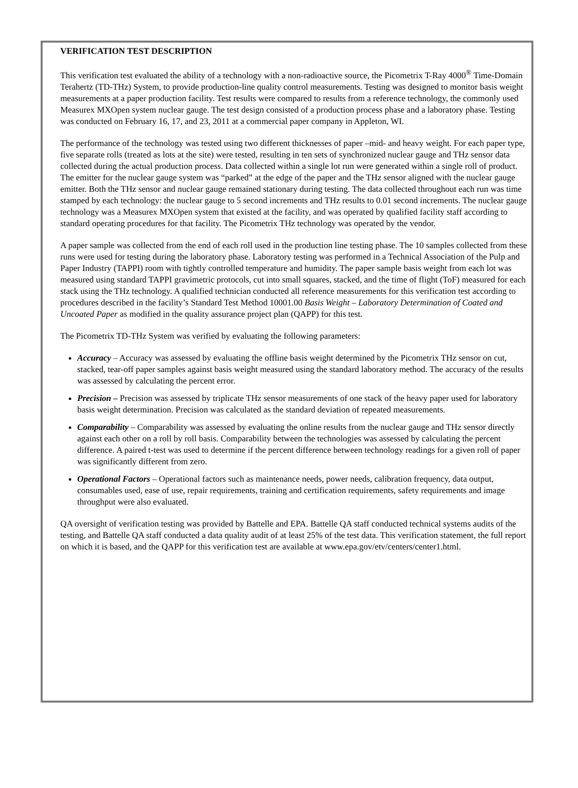VERIFICATION TEST DESCRIPTION
This verification test evaluated the ability of a technology with a non-radioactive source, the Picometrix T-Ray 4000<sup>®</sup> Time-Domain Terahertz (TD-THz) System, to provide production-line quality control measurements. Testing was designed to monitor basis weight measurements at a paper production facility. Test results were compared to results from a reference technology, the commonly used Measurex MXOpen system nuclear gauge. The test design consisted of a production process phase and a laboratory phase. Testing was conducted on February 16, 17, and 23, 2011 at a commercial paper company in Appleton, WI.
The performance of the technology was tested using two different thicknesses of paper –mid- and heavy weight. For each paper type, five separate rolls (treated as lots at the site) were tested, resulting in ten sets of synchronized nuclear gauge and THz sensor data collected during the actual production process. Data collected within a single lot run were generated within a single roll of product. The emitter for the nuclear gauge system was “parked” at the edge of the paper and the THz sensor aligned with the nuclear gauge emitter. Both the THz sensor and nuclear gauge remained stationary during testing. The data collected throughout each run was time stamped by each technology: the nuclear gauge to 5 second increments and THz results to 0.01 second increments. The nuclear gauge technology was a Measurex MXOpen system that existed at the facility, and was operated by qualified facility staff according to standard operating procedures for that facility. The Picometrix THz technology was operated by the vendor.
A paper sample was collected from the end of each roll used in the production line testing phase. The 10 samples collected from these runs were used for testing during the laboratory phase. Laboratory testing was performed in a Technical Association of the Pulp and Paper Industry (TAPPI) room with tightly controlled temperature and humidity. The paper sample basis weight from each lot was measured using standard TAPPI gravimetric protocols, cut into small squares, stacked, and the time of flight (ToF) measured for each stack using the THz technology. A qualified technician conducted all reference measurements for this verification test according to procedures described in the facility’s Standard Test Method 10001.00 Basis Weight – Laboratory Determination of Coated and Uncoated Paper as modified in the quality assurance project plan (QAPP) for this test.
The Picometrix TD-THz System was verified by evaluating the following parameters:
Accuracy – Accuracy was assessed by evaluating the offline basis weight determined by the Picometrix THz sensor on cut, stacked, tear-off paper samples against basis weight measured using the standard laboratory method. The accuracy of the results was assessed by calculating the percent error.
Precision – Precision was assessed by triplicate THz sensor measurements of one stack of the heavy paper used for laboratory basis weight determination. Precision was calculated as the standard deviation of repeated measurements.
Comparability – Comparability was assessed by evaluating the online results from the nuclear gauge and THz sensor directly against each other on a roll by roll basis. Comparability between the technologies was assessed by calculating the percent difference. A paired t-test was used to determine if the percent difference between technology readings for a given roll of paper was significantly different from zero.
Operational Factors – Operational factors such as maintenance needs, power needs, calibration frequency, data output, consumables used, ease of use, repair requirements, training and certification requirements, safety requirements and image throughput were also evaluated.
QA oversight of verification testing was provided by Battelle and EPA. Battelle QA staff conducted technical systems audits of the testing, and Battelle QA staff conducted a data quality audit of at least 25% of the test data. This verification statement, the full report on which it is based, and the QAPP for this verification test are available at www.epa.gov/etv/centers/center1.html.